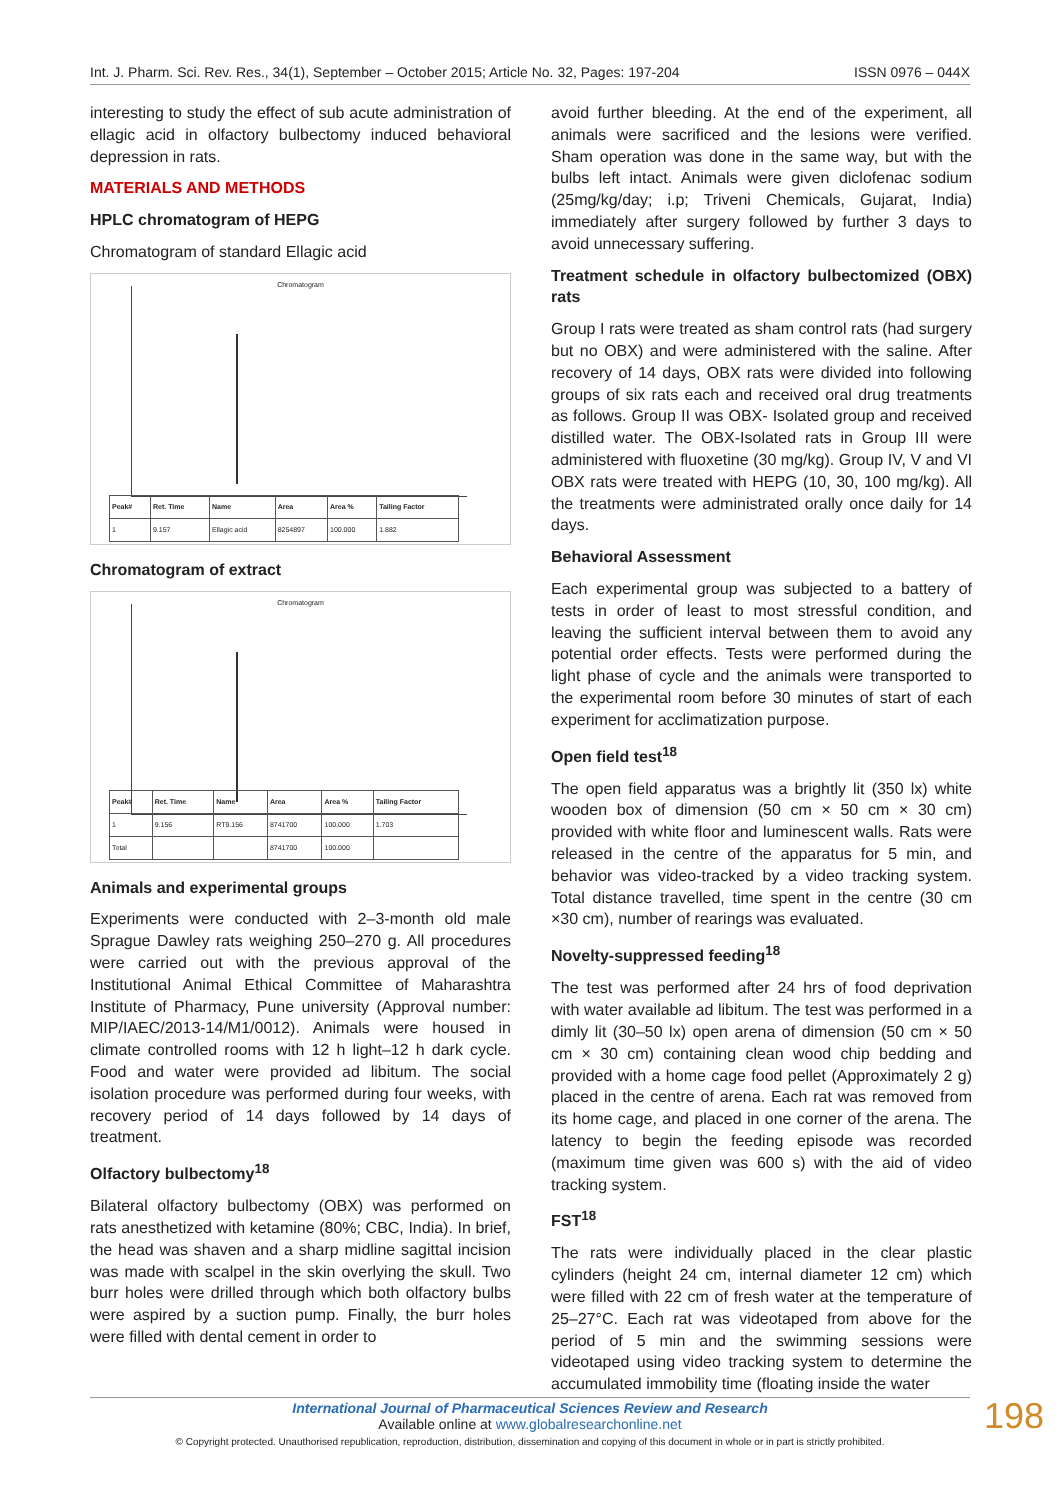Int. J. Pharm. Sci. Rev. Res., 34(1), September – October 2015; Article No. 32, Pages: 197-204 ISSN 0976 – 044X
interesting to study the effect of sub acute administration of ellagic acid in olfactory bulbectomy induced behavioral depression in rats.
MATERIALS AND METHODS
HPLC chromatogram of HEPG
Chromatogram of standard Ellagic acid
Chromatogram
| Peak# | Ret. Time | Name | Area | Area % | Tailing Factor |
| --- | --- | --- | --- | --- | --- |
| 1 | 9.157 | Ellagic acid | 8254897 | 100.000 | 1.882 |
Chromatogram of extract
Chromatogram
| Peak# | Ret. Time | Name | Area | Area % | Tailing Factor |
| --- | --- | --- | --- | --- | --- |
| 1 | 9.156 | RT9.156 | 8741700 | 100.000 | 1.703 |
| Total | | | 8741700 | 100.000 | |
Animals and experimental groups
Experiments were conducted with 2–3-month old male Sprague Dawley rats weighing 250–270 g. All procedures were carried out with the previous approval of the Institutional Animal Ethical Committee of Maharashtra Institute of Pharmacy, Pune university (Approval number: MIP/IAEC/2013-14/M1/0012). Animals were housed in climate controlled rooms with 12 h light–12 h dark cycle. Food and water were provided ad libitum. The social isolation procedure was performed during four weeks, with recovery period of 14 days followed by 14 days of treatment.
Olfactory bulbectomy<sup>18</sup>
Bilateral olfactory bulbectomy (OBX) was performed on rats anesthetized with ketamine (80%; CBC, India). In brief, the head was shaven and a sharp midline sagittal incision was made with scalpel in the skin overlying the skull. Two burr holes were drilled through which both olfactory bulbs were aspired by a suction pump. Finally, the burr holes were filled with dental cement in order to
avoid further bleeding. At the end of the experiment, all animals were sacrificed and the lesions were verified. Sham operation was done in the same way, but with the bulbs left intact. Animals were given diclofenac sodium (25mg/kg/day; i.p; Triveni Chemicals, Gujarat, India) immediately after surgery followed by further 3 days to avoid unnecessary suffering.
Treatment schedule in olfactory bulbectomized (OBX) rats
Group I rats were treated as sham control rats (had surgery but no OBX) and were administered with the saline. After recovery of 14 days, OBX rats were divided into following groups of six rats each and received oral drug treatments as follows. Group II was OBX- Isolated group and received distilled water. The OBX-Isolated rats in Group III were administered with fluoxetine (30 mg/kg). Group IV, V and VI OBX rats were treated with HEPG (10, 30, 100 mg/kg). All the treatments were administrated orally once daily for 14 days.
Behavioral Assessment
Each experimental group was subjected to a battery of tests in order of least to most stressful condition, and leaving the sufficient interval between them to avoid any potential order effects. Tests were performed during the light phase of cycle and the animals were transported to the experimental room before 30 minutes of start of each experiment for acclimatization purpose.
Open field test<sup>18</sup>
The open field apparatus was a brightly lit (350 lx) white wooden box of dimension (50 cm × 50 cm × 30 cm) provided with white floor and luminescent walls. Rats were released in the centre of the apparatus for 5 min, and behavior was video-tracked by a video tracking system. Total distance travelled, time spent in the centre (30 cm ×30 cm), number of rearings was evaluated.
Novelty-suppressed feeding<sup>18</sup>
The test was performed after 24 hrs of food deprivation with water available ad libitum. The test was performed in a dimly lit (30–50 lx) open arena of dimension (50 cm × 50 cm × 30 cm) containing clean wood chip bedding and provided with a home cage food pellet (Approximately 2 g) placed in the centre of arena. Each rat was removed from its home cage, and placed in one corner of the arena. The latency to begin the feeding episode was recorded (maximum time given was 600 s) with the aid of video tracking system.
FST<sup>18</sup>
The rats were individually placed in the clear plastic cylinders (height 24 cm, internal diameter 12 cm) which were filled with 22 cm of fresh water at the temperature of 25–27°C. Each rat was videotaped from above for the period of 5 min and the swimming sessions were videotaped using video tracking system to determine the accumulated immobility time (floating inside the water
International Journal of Pharmaceutical Sciences Review and Research
Available online at www.globalresearchonline.net
© Copyright protected. Unauthorised republication, reproduction, distribution, dissemination and copying of this document in whole or in part is strictly prohibited.
198